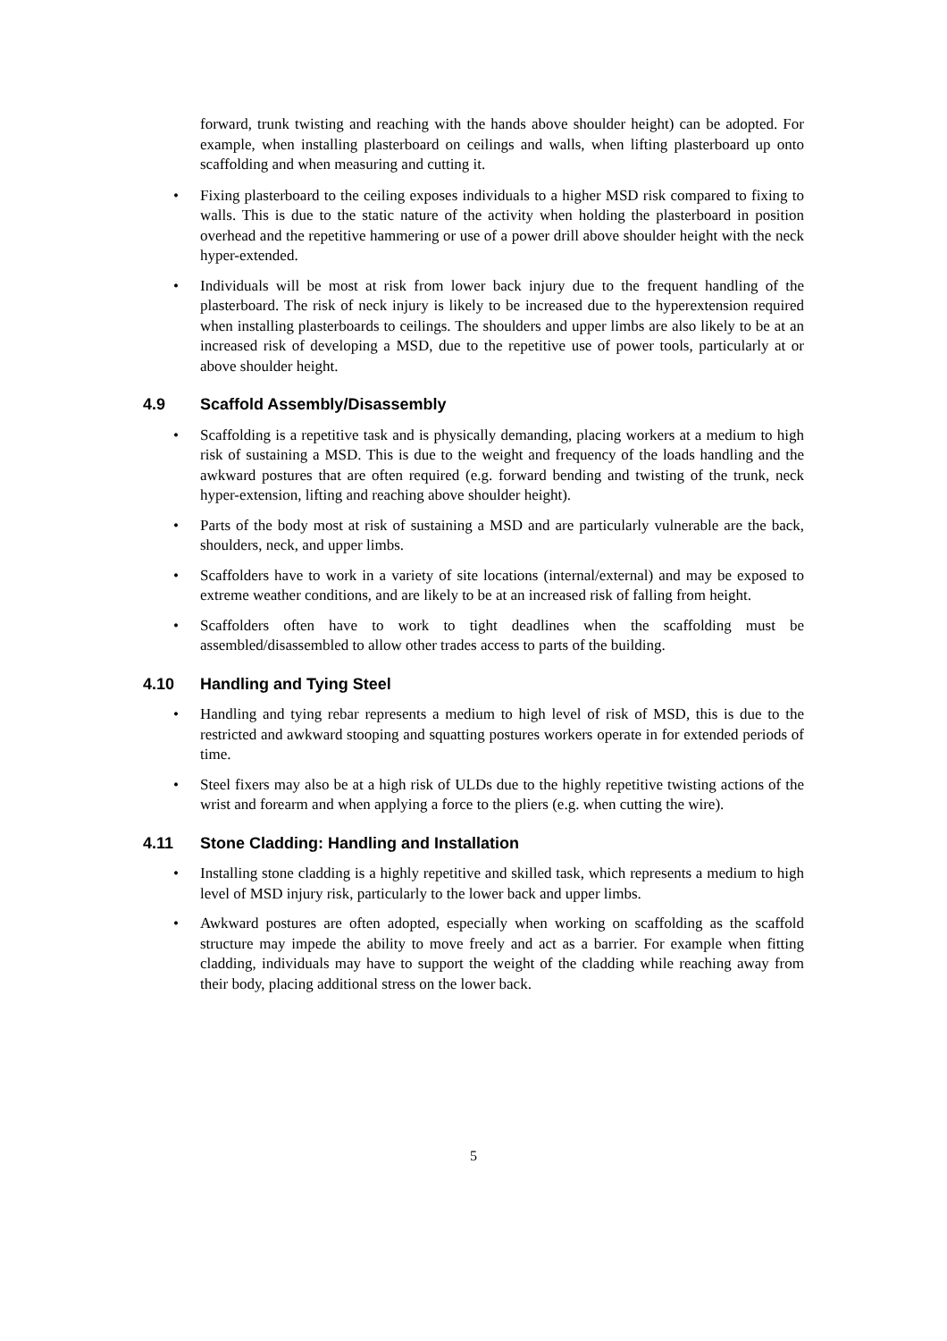forward, trunk twisting and reaching with the hands above shoulder height) can be adopted. For example, when installing plasterboard on ceilings and walls, when lifting plasterboard up onto scaffolding and when measuring and cutting it.
• Fixing plasterboard to the ceiling exposes individuals to a higher MSD risk compared to fixing to walls. This is due to the static nature of the activity when holding the plasterboard in position overhead and the repetitive hammering or use of a power drill above shoulder height with the neck hyper-extended.
• Individuals will be most at risk from lower back injury due to the frequent handling of the plasterboard. The risk of neck injury is likely to be increased due to the hyperextension required when installing plasterboards to ceilings. The shoulders and upper limbs are also likely to be at an increased risk of developing a MSD, due to the repetitive use of power tools, particularly at or above shoulder height.
4.9 Scaffold Assembly/Disassembly
• Scaffolding is a repetitive task and is physically demanding, placing workers at a medium to high risk of sustaining a MSD. This is due to the weight and frequency of the loads handling and the awkward postures that are often required (e.g. forward bending and twisting of the trunk, neck hyper-extension, lifting and reaching above shoulder height).
• Parts of the body most at risk of sustaining a MSD and are particularly vulnerable are the back, shoulders, neck, and upper limbs.
• Scaffolders have to work in a variety of site locations (internal/external) and may be exposed to extreme weather conditions, and are likely to be at an increased risk of falling from height.
• Scaffolders often have to work to tight deadlines when the scaffolding must be assembled/disassembled to allow other trades access to parts of the building.
4.10 Handling and Tying Steel
• Handling and tying rebar represents a medium to high level of risk of MSD, this is due to the restricted and awkward stooping and squatting postures workers operate in for extended periods of time.
• Steel fixers may also be at a high risk of ULDs due to the highly repetitive twisting actions of the wrist and forearm and when applying a force to the pliers (e.g. when cutting the wire).
4.11 Stone Cladding: Handling and Installation
• Installing stone cladding is a highly repetitive and skilled task, which represents a medium to high level of MSD injury risk, particularly to the lower back and upper limbs.
• Awkward postures are often adopted, especially when working on scaffolding as the scaffold structure may impede the ability to move freely and act as a barrier. For example when fitting cladding, individuals may have to support the weight of the cladding while reaching away from their body, placing additional stress on the lower back.
5